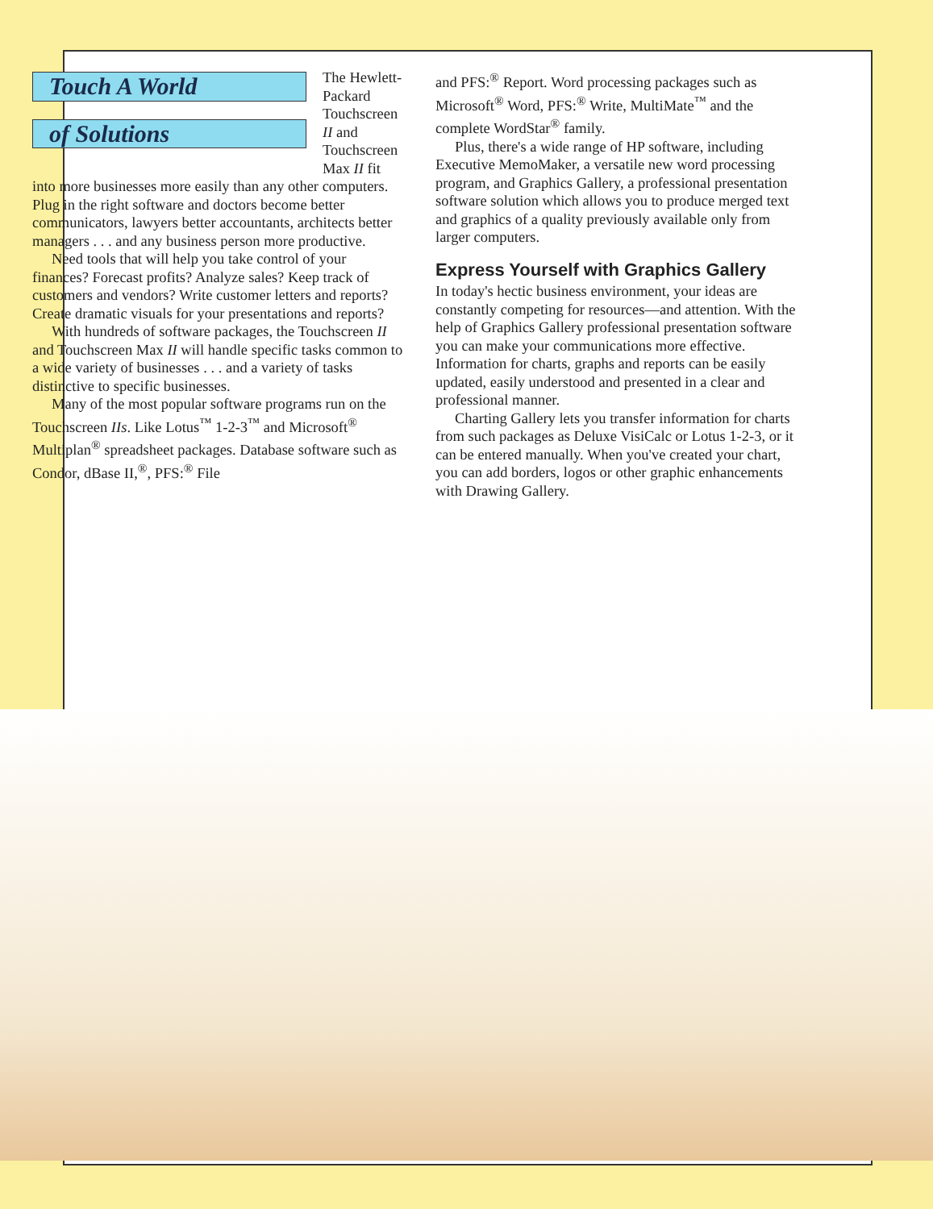Touch A World
of Solutions
The Hewlett-Packard Touchscreen II and Touchscreen Max II fit into more businesses more easily than any other computers. Plug in the right software and doctors become better communicators, lawyers better accountants, architects better managers . . . and any business person more productive.
Need tools that will help you take control of your finances? Forecast profits? Analyze sales? Keep track of customers and vendors? Write customer letters and reports? Create dramatic visuals for your presentations and reports?
With hundreds of software packages, the Touchscreen II and Touchscreen Max II will handle specific tasks common to a wide variety of businesses . . . and a variety of tasks distinctive to specific businesses.
Many of the most popular software programs run on the Touchscreen IIs. Like Lotus<sup>™</sup> 1-2-3<sup>™</sup> and Microsoft<sup>®</sup> Multiplan<sup>®</sup> spreadsheet packages. Database software such as Condor, dBase II,<sup>®</sup>, PFS:<sup>®</sup> File
and PFS:<sup>®</sup> Report. Word processing packages such as Microsoft<sup>®</sup> Word, PFS:<sup>®</sup> Write, MultiMate<sup>™</sup> and the complete WordStar<sup>®</sup> family.
Plus, there's a wide range of HP software, including Executive MemoMaker, a versatile new word processing program, and Graphics Gallery, a professional presentation software solution which allows you to produce merged text and graphics of a quality previously available only from larger computers.
Express Yourself with Graphics Gallery
In today's hectic business environment, your ideas are constantly competing for resources—and attention. With the help of Graphics Gallery professional presentation software you can make your communications more effective. Information for charts, graphs and reports can be easily updated, easily understood and presented in a clear and professional manner.
Charting Gallery lets you transfer information for charts from such packages as Deluxe VisiCalc or Lotus 1-2-3, or it can be entered manually. When you've created your chart, you can add borders, logos or other graphic enhancements with Drawing Gallery.